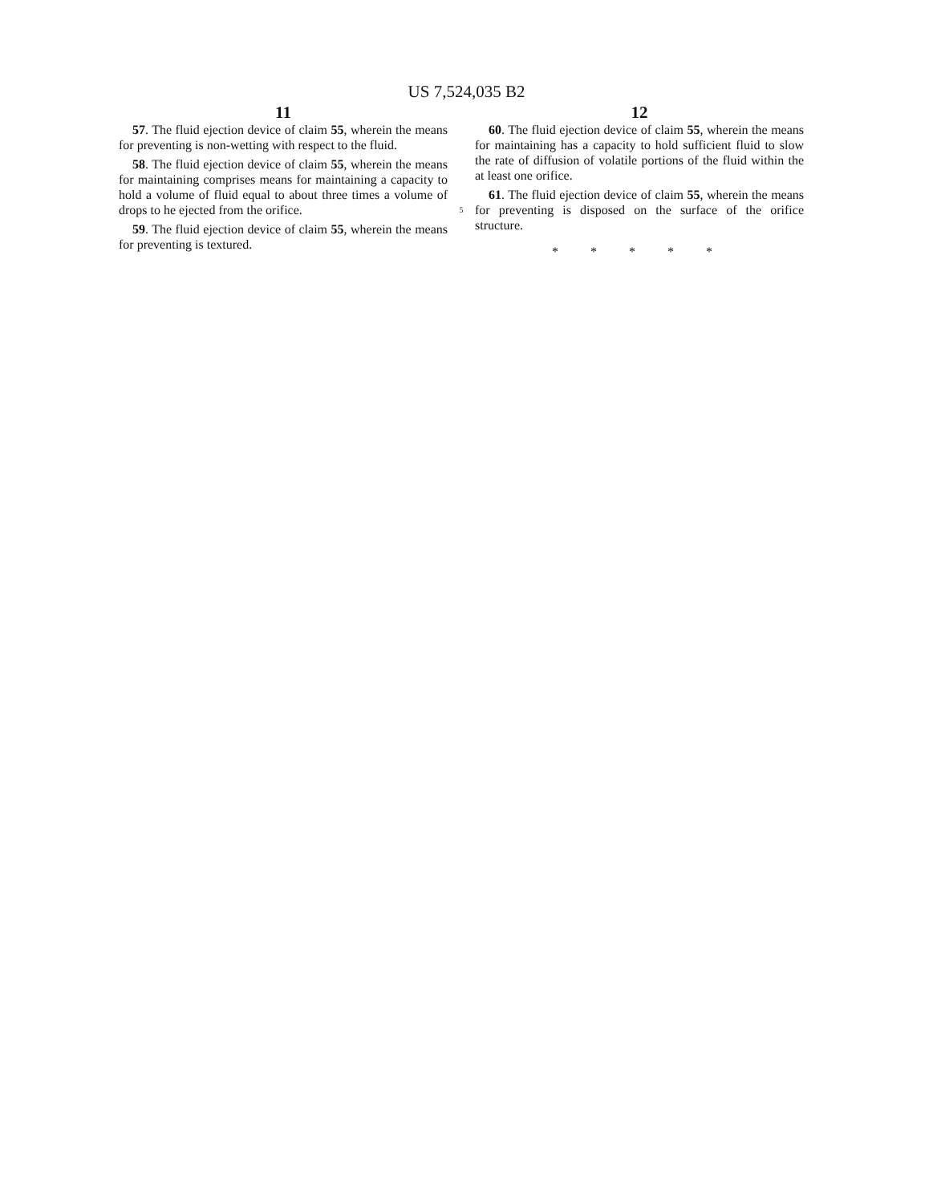US 7,524,035 B2
11
57. The fluid ejection device of claim 55, wherein the means for preventing is non-wetting with respect to the fluid.
58. The fluid ejection device of claim 55, wherein the means for maintaining comprises means for maintaining a capacity to hold a volume of fluid equal to about three times a volume of drops to he ejected from the orifice.
59. The fluid ejection device of claim 55, wherein the means for preventing is textured.
5
12
60. The fluid ejection device of claim 55, wherein the means for maintaining has a capacity to hold sufficient fluid to slow the rate of diffusion of volatile portions of the fluid within the at least one orifice.
61. The fluid ejection device of claim 55, wherein the means for preventing is disposed on the surface of the orifice structure.
* * * * *